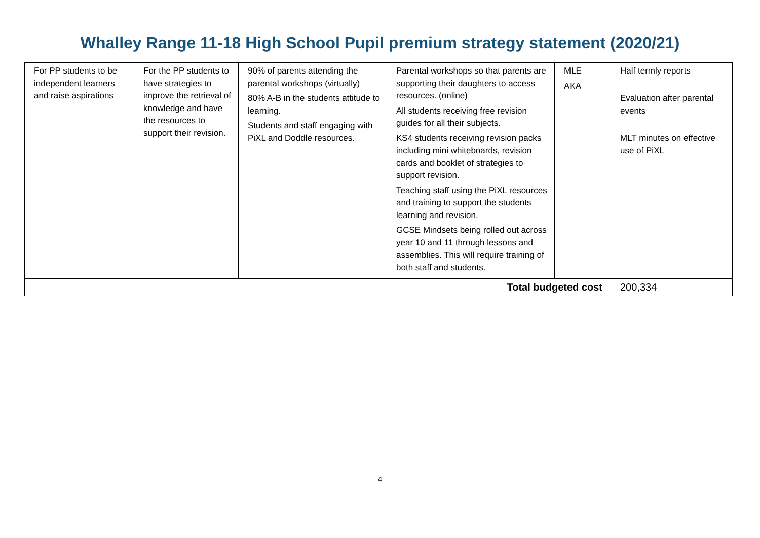Whalley Range 11-18 High School Pupil premium strategy statement (2020/21)
| For PP students to be independent learners and raise aspirations | For the PP students to have strategies to improve the retrieval of knowledge and have the resources to support their revision. | 90% of parents attending the parental workshops (virtually) 80% A-B in the students attitude to learning. Students and staff engaging with PiXL and Doddle resources. | Parental workshops so that parents are supporting their daughters to access resources. (online) All students receiving free revision guides for all their subjects. KS4 students receiving revision packs including mini whiteboards, revision cards and booklet of strategies to support revision. Teaching staff using the PiXL resources and training to support the students learning and revision. GCSE Mindsets being rolled out across year 10 and 11 through lessons and assemblies. This will require training of both staff and students. | MLE AKA | Half termly reports Evaluation after parental events MLT minutes on effective use of PiXL |
| Total budgeted cost | | | | | 200,334 |
4